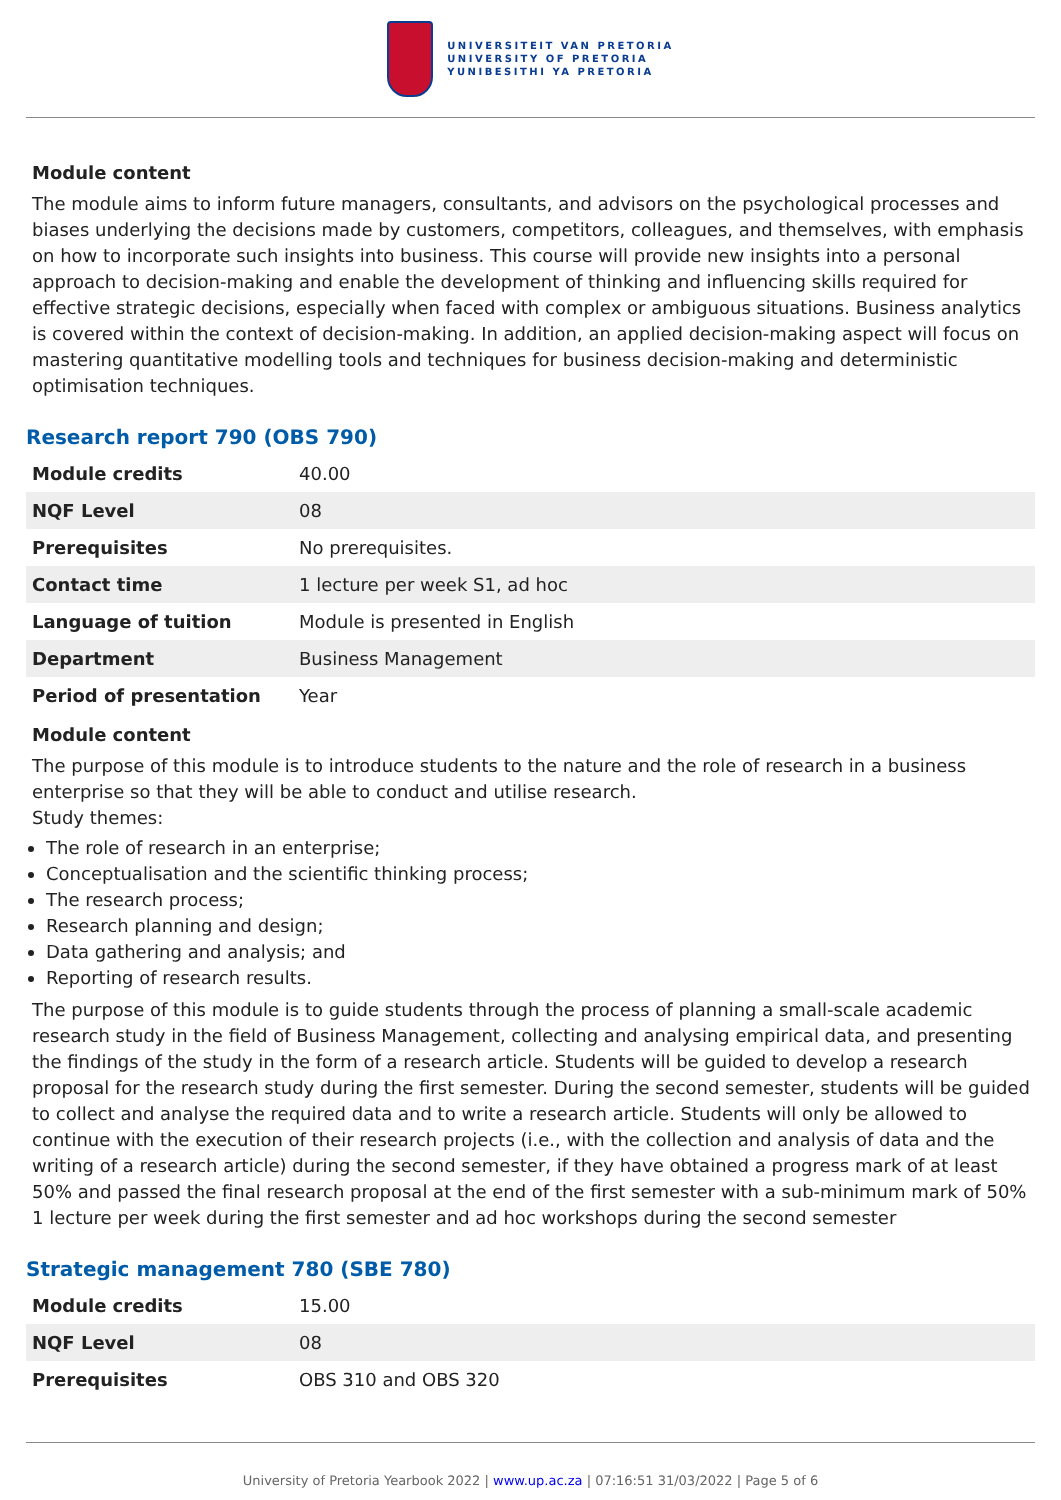UNIVERSITEIT VAN PRETORIA
UNIVERSITY OF PRETORIA
YUNIBESITHI YA PRETORIA
Module content
The module aims to inform future managers, consultants, and advisors on the psychological processes and biases underlying the decisions made by customers, competitors, colleagues, and themselves, with emphasis on how to incorporate such insights into business. This course will provide new insights into a personal approach to decision-making and enable the development of thinking and influencing skills required for effective strategic decisions, especially when faced with complex or ambiguous situations. Business analytics is covered within the context of decision-making. In addition, an applied decision-making aspect will focus on mastering quantitative modelling tools and techniques for business decision-making and deterministic optimisation techniques.
Research report 790 (OBS 790)
| Module credits | 40.00 |
| NQF Level | 08 |
| Prerequisites | No prerequisites. |
| Contact time | 1 lecture per week S1, ad hoc |
| Language of tuition | Module is presented in English |
| Department | Business Management |
| Period of presentation | Year |
Module content
The purpose of this module is to introduce students to the nature and the role of research in a business enterprise so that they will be able to conduct and utilise research.
Study themes:
The role of research in an enterprise;
Conceptualisation and the scientific thinking process;
The research process;
Research planning and design;
Data gathering and analysis; and
Reporting of research results.
The purpose of this module is to guide students through the process of planning a small-scale academic research study in the field of Business Management, collecting and analysing empirical data, and presenting the findings of the study in the form of a research article. Students will be guided to develop a research proposal for the research study during the first semester. During the second semester, students will be guided to collect and analyse the required data and to write a research article. Students will only be allowed to continue with the execution of their research projects (i.e., with the collection and analysis of data and the writing of a research article) during the second semester, if they have obtained a progress mark of at least 50% and passed the final research proposal at the end of the first semester with a sub-minimum mark of 50%
1 lecture per week during the first semester and ad hoc workshops during the second semester
Strategic management 780 (SBE 780)
| Module credits | 15.00 |
| NQF Level | 08 |
| Prerequisites | OBS 310 and OBS 320 |
University of Pretoria Yearbook 2022 | www.up.ac.za | 07:16:51 31/03/2022 | Page 5 of 6